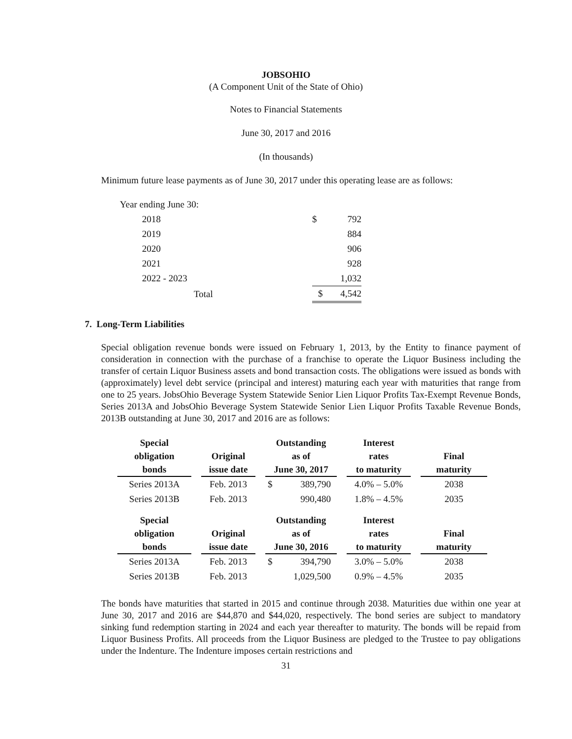JOBSOHIO
(A Component Unit of the State of Ohio)
Notes to Financial Statements
June 30, 2017 and 2016
(In thousands)
Minimum future lease payments as of June 30, 2017 under this operating lease are as follows:
| Year ending June 30: | | |
| 2018 | $ | 792 |
| 2019 | | 884 |
| 2020 | | 906 |
| 2021 | | 928 |
| 2022 - 2023 | | 1,032 |
| Total | $ | 4,542 |
7. Long-Term Liabilities
Special obligation revenue bonds were issued on February 1, 2013, by the Entity to finance payment of consideration in connection with the purchase of a franchise to operate the Liquor Business including the transfer of certain Liquor Business assets and bond transaction costs. The obligations were issued as bonds with (approximately) level debt service (principal and interest) maturing each year with maturities that range from one to 25 years. JobsOhio Beverage System Statewide Senior Lien Liquor Profits Tax-Exempt Revenue Bonds, Series 2013A and JobsOhio Beverage System Statewide Senior Lien Liquor Profits Taxable Revenue Bonds, 2013B outstanding at June 30, 2017 and 2016 are as follows:
| Special obligation bonds | | Original issue date | | Outstanding as of June 30, 2017 | | Interest rates to maturity | | Final maturity |
| --- | --- | --- | --- | --- | --- | --- | --- | --- |
| Series 2013A | | Feb. 2013 | | $ 389,790 | | 4.0% – 5.0% | | 2038 |
| Series 2013B | | Feb. 2013 | | 990,480 | | 1.8% – 4.5% | | 2035 |
| Special obligation bonds | | Original issue date | | Outstanding as of June 30, 2016 | | Interest rates to maturity | | Final maturity |
| Series 2013A | | Feb. 2013 | | $ 394,790 | | 3.0% – 5.0% | | 2038 |
| Series 2013B | | Feb. 2013 | | 1,029,500 | | 0.9% – 4.5% | | 2035 |
The bonds have maturities that started in 2015 and continue through 2038. Maturities due within one year at June 30, 2017 and 2016 are $44,870 and $44,020, respectively. The bond series are subject to mandatory sinking fund redemption starting in 2024 and each year thereafter to maturity. The bonds will be repaid from Liquor Business Profits. All proceeds from the Liquor Business are pledged to the Trustee to pay obligations under the Indenture. The Indenture imposes certain restrictions and
31